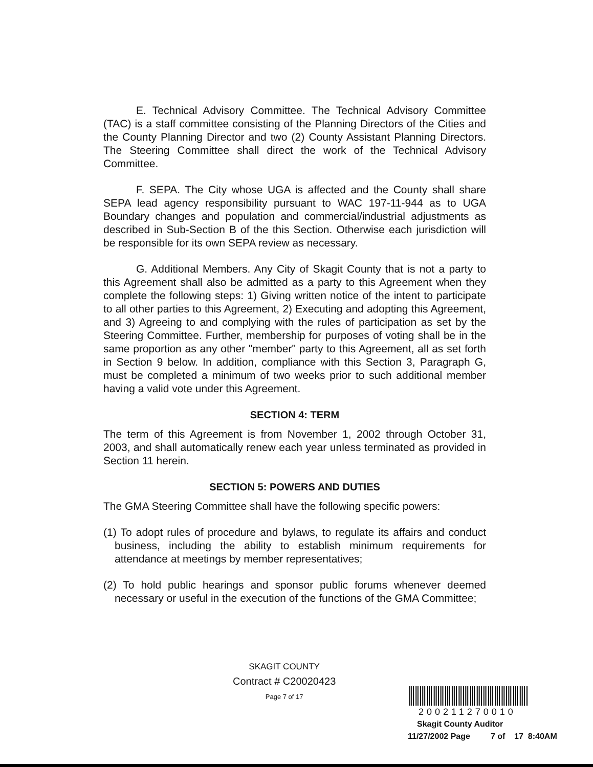E. Technical Advisory Committee. The Technical Advisory Committee (TAC) is a staff committee consisting of the Planning Directors of the Cities and the County Planning Director and two (2) County Assistant Planning Directors. The Steering Committee shall direct the work of the Technical Advisory Committee.
F. SEPA. The City whose UGA is affected and the County shall share SEPA lead agency responsibility pursuant to WAC 197-11-944 as to UGA Boundary changes and population and commercial/industrial adjustments as described in Sub-Section B of the this Section. Otherwise each jurisdiction will be responsible for its own SEPA review as necessary.
G. Additional Members. Any City of Skagit County that is not a party to this Agreement shall also be admitted as a party to this Agreement when they complete the following steps: 1) Giving written notice of the intent to participate to all other parties to this Agreement, 2) Executing and adopting this Agreement, and 3) Agreeing to and complying with the rules of participation as set by the Steering Committee. Further, membership for purposes of voting shall be in the same proportion as any other "member" party to this Agreement, all as set forth in Section 9 below. In addition, compliance with this Section 3, Paragraph G, must be completed a minimum of two weeks prior to such additional member having a valid vote under this Agreement.
SECTION 4: TERM
The term of this Agreement is from November 1, 2002 through October 31, 2003, and shall automatically renew each year unless terminated as provided in Section 11 herein.
SECTION 5: POWERS AND DUTIES
The GMA Steering Committee shall have the following specific powers:
(1) To adopt rules of procedure and bylaws, to regulate its affairs and conduct business, including the ability to establish minimum requirements for attendance at meetings by member representatives;
(2) To hold public hearings and sponsor public forums whenever deemed necessary or useful in the execution of the functions of the GMA Committee;
SKAGIT COUNTY
Contract # C20020423
Page 7 of 17
200211270010
Skagit County Auditor
11/27/2002 Page 7 of 17 8:40AM